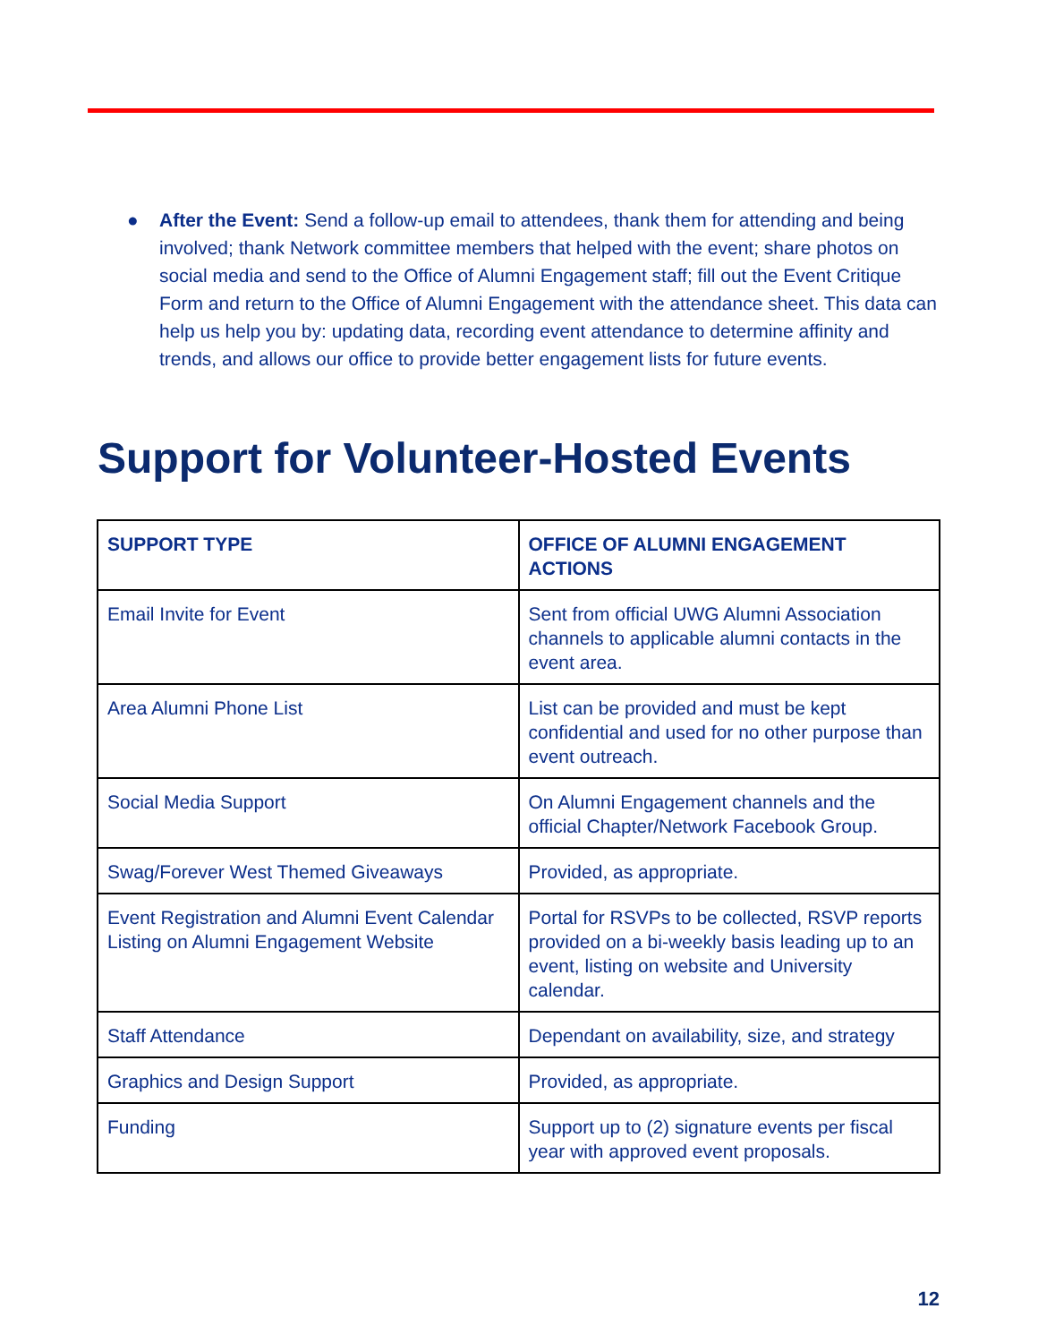● After the Event: Send a follow-up email to attendees, thank them for attending and being involved; thank Network committee members that helped with the event; share photos on social media and send to the Office of Alumni Engagement staff; fill out the Event Critique Form and return to the Office of Alumni Engagement with the attendance sheet. This data can help us help you by: updating data, recording event attendance to determine affinity and trends, and allows our office to provide better engagement lists for future events.
Support for Volunteer-Hosted Events
| SUPPORT TYPE | OFFICE OF ALUMNI ENGAGEMENT ACTIONS |
| --- | --- |
| Email Invite for Event | Sent from official UWG Alumni Association channels to applicable alumni contacts in the event area. |
| Area Alumni Phone List | List can be provided and must be kept confidential and used for no other purpose than event outreach. |
| Social Media Support | On Alumni Engagement channels and the official Chapter/Network Facebook Group. |
| Swag/Forever West Themed Giveaways | Provided, as appropriate. |
| Event Registration and Alumni Event Calendar Listing on Alumni Engagement Website | Portal for RSVPs to be collected, RSVP reports provided on a bi-weekly basis leading up to an event, listing on website and University calendar. |
| Staff Attendance | Dependant on availability, size, and strategy |
| Graphics and Design Support | Provided, as appropriate. |
| Funding | Support up to (2) signature events per fiscal year with approved event proposals. |
12